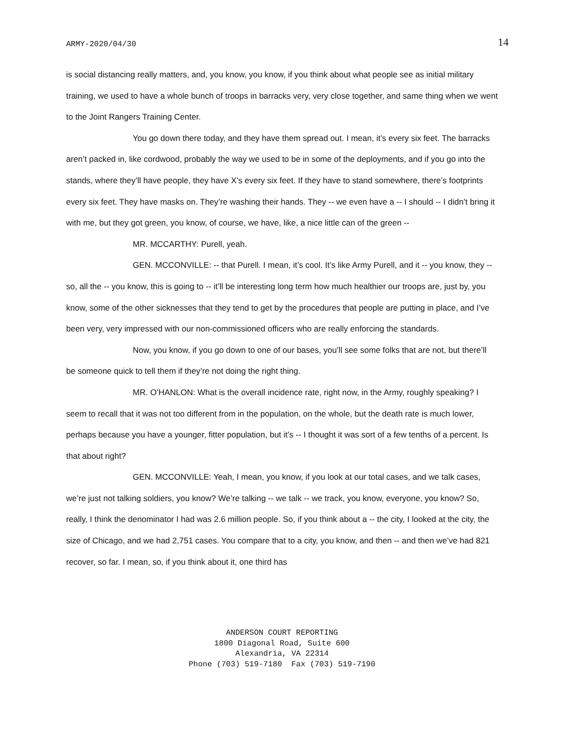ARMY-2020/04/30 14
is social distancing really matters, and, you know, you know, if you think about what people see as initial military training, we used to have a whole bunch of troops in barracks very, very close together, and same thing when we went to the Joint Rangers Training Center.
You go down there today, and they have them spread out. I mean, it’s every six feet. The barracks aren’t packed in, like cordwood, probably the way we used to be in some of the deployments, and if you go into the stands, where they’ll have people, they have X’s every six feet. If they have to stand somewhere, there’s footprints every six feet. They have masks on. They’re washing their hands. They -- we even have a -- I should -- I didn’t bring it with me, but they got green, you know, of course, we have, like, a nice little can of the green --
MR. MCCARTHY: Purell, yeah.
GEN. MCCONVILLE: -- that Purell. I mean, it’s cool. It’s like Army Purell, and it -- you know, they -- so, all the -- you know, this is going to -- it’ll be interesting long term how much healthier our troops are, just by, you know, some of the other sicknesses that they tend to get by the procedures that people are putting in place, and I’ve been very, very impressed with our non-commissioned officers who are really enforcing the standards.
Now, you know, if you go down to one of our bases, you’ll see some folks that are not, but there’ll be someone quick to tell them if they’re not doing the right thing.
MR. O’HANLON: What is the overall incidence rate, right now, in the Army, roughly speaking? I seem to recall that it was not too different from in the population, on the whole, but the death rate is much lower, perhaps because you have a younger, fitter population, but it’s -- I thought it was sort of a few tenths of a percent. Is that about right?
GEN. MCCONVILLE: Yeah, I mean, you know, if you look at our total cases, and we talk cases, we’re just not talking soldiers, you know? We’re talking -- we talk -- we track, you know, everyone, you know? So, really, I think the denominator I had was 2.6 million people. So, if you think about a -- the city, I looked at the city, the size of Chicago, and we had 2,751 cases. You compare that to a city, you know, and then -- and then we’ve had 821 recover, so far. I mean, so, if you think about it, one third has
ANDERSON COURT REPORTING
1800 Diagonal Road, Suite 600
Alexandria, VA 22314
Phone (703) 519-7180 Fax (703) 519-7190